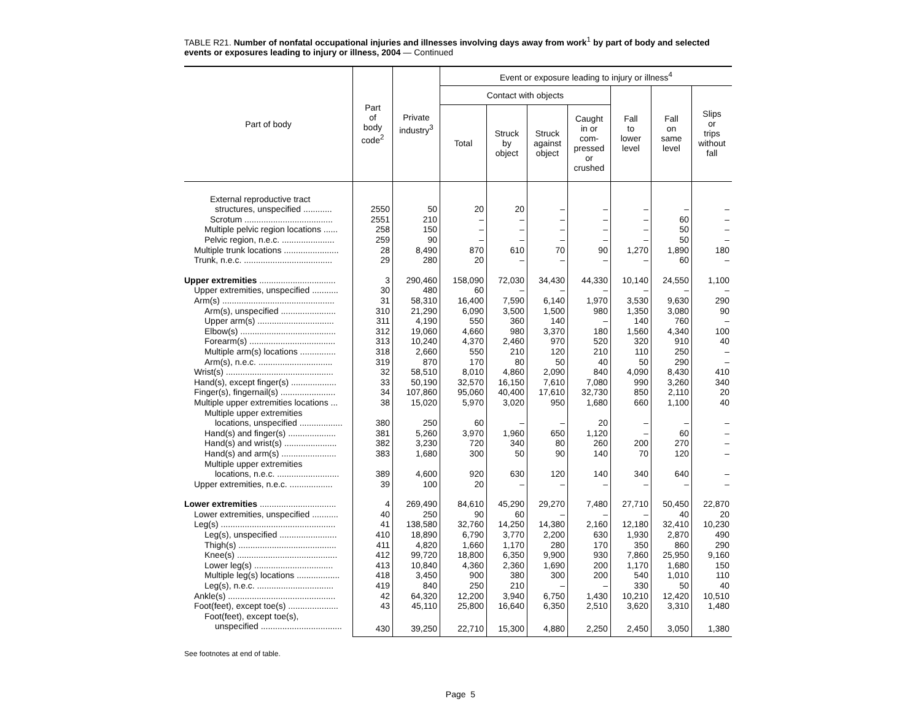TABLE R21. Number of nonfatal occupational injuries and illnesses involving days away from work<sup>1</sup> by part of body and selected events or exposures leading to injury or illness, 2004 — Continued
| Part of body | Part of body code<sup>2</sup> | Private industry<sup>3</sup> | Event or exposure leading to injury or illness<sup>4</sup> | | | | | | |
| --- | --- | --- | --- | --- | --- | --- | --- | --- | --- |
| | | | Contact with objects | | | | Fall to lower level | Fall on same level | Slips or trips without fall |
| | | | Total | Struck by object | Struck against object | Caught in or com- pressed or crushed | | | |
| External reproductive tract | | | | | | | | | |
| structures, unspecified ............ | 2550 | 50 | 20 | 20 | – | – | – | – | – |
| Scrotum ..................................... | 2551 | 210 | – | – | – | – | – | 60 | – |
| Multiple pelvic region locations ...... | 258 | 150 | – | – | – | – | – | 50 | – |
| Pelvic region, n.e.c. ...................... | 259 | 90 | – | – | – | – | – | 50 | – |
| Multiple trunk locations ....................... | 28 | 8,490 | 870 | 610 | 70 | 90 | 1,270 | 1,890 | 180 |
| Trunk, n.e.c. ..................................... | 29 | 280 | 20 | – | – | – | – | 60 | – |
| Upper extremities ................................ | 3 | 290,460 | 158,090 | 72,030 | 34,430 | 44,330 | 10,140 | 24,550 | 1,100 |
| Upper extremities, unspecified ........... | 30 | 480 | 60 | – | – | – | – | – | – |
| Arm(s) ............................................... | 31 | 58,310 | 16,400 | 7,590 | 6,140 | 1,970 | 3,530 | 9,630 | 290 |
| Arm(s), unspecified ....................... | 310 | 21,290 | 6,090 | 3,500 | 1,500 | 980 | 1,350 | 3,080 | 90 |
| Upper arm(s) ................................ | 311 | 4,190 | 550 | 360 | 140 | – | 140 | 760 | – |
| Elbow(s) ........................................ | 312 | 19,060 | 4,660 | 980 | 3,370 | 180 | 1,560 | 4,340 | 100 |
| Forearm(s) .................................... | 313 | 10,240 | 4,370 | 2,460 | 970 | 520 | 320 | 910 | 40 |
| Multiple arm(s) locations ............... | 318 | 2,660 | 550 | 210 | 120 | 210 | 110 | 250 | – |
| Arm(s), n.e.c. ............................... | 319 | 870 | 170 | 80 | 50 | 40 | 50 | 290 | – |
| Wrist(s) ............................................. | 32 | 58,510 | 8,010 | 4,860 | 2,090 | 840 | 4,090 | 8,430 | 410 |
| Hand(s), except finger(s) ................... | 33 | 50,190 | 32,570 | 16,150 | 7,610 | 7,080 | 990 | 3,260 | 340 |
| Finger(s), fingernail(s) ....................... | 34 | 107,860 | 95,060 | 40,400 | 17,610 | 32,730 | 850 | 2,110 | 20 |
| Multiple upper extremities locations ... | 38 | 15,020 | 5,970 | 3,020 | 950 | 1,680 | 660 | 1,100 | 40 |
| Multiple upper extremities | | | | | | | | | |
| locations, unspecified .................. | 380 | 250 | 60 | – | – | 20 | – | – | – |
| Hand(s) and finger(s) .................... | 381 | 5,260 | 3,970 | 1,960 | 650 | 1,120 | – | 60 | – |
| Hand(s) and wrist(s) ...................... | 382 | 3,230 | 720 | 340 | 80 | 260 | 200 | 270 | – |
| Hand(s) and arm(s) ....................... | 383 | 1,680 | 300 | 50 | 90 | 140 | 70 | 120 | – |
| Multiple upper extremities | | | | | | | | | |
| locations, n.e.c. .......................... | 389 | 4,600 | 920 | 630 | 120 | 140 | 340 | 640 | – |
| Upper extremities, n.e.c. .................. | 39 | 100 | 20 | – | – | – | – | – | – |
| Lower extremities ................................ | 4 | 269,490 | 84,610 | 45,290 | 29,270 | 7,480 | 27,710 | 50,450 | 22,870 |
| Lower extremities, unspecified ........... | 40 | 250 | 90 | 60 | – | – | – | 40 | 20 |
| Leg(s) ................................................ | 41 | 138,580 | 32,760 | 14,250 | 14,380 | 2,160 | 12,180 | 32,410 | 10,230 |
| Leg(s), unspecified ........................ | 410 | 18,890 | 6,790 | 3,770 | 2,200 | 630 | 1,930 | 2,870 | 490 |
| Thigh(s) ......................................... | 411 | 4,820 | 1,660 | 1,170 | 280 | 170 | 350 | 860 | 290 |
| Knee(s) .......................................... | 412 | 99,720 | 18,800 | 6,350 | 9,900 | 930 | 7,860 | 25,950 | 9,160 |
| Lower leg(s) ................................. | 413 | 10,840 | 4,360 | 2,360 | 1,690 | 200 | 1,170 | 1,680 | 150 |
| Multiple leg(s) locations .................. | 418 | 3,450 | 900 | 380 | 300 | 200 | 540 | 1,010 | 110 |
| Leg(s), n.e.c. ................................ | 419 | 840 | 250 | 210 | – | – | 330 | 50 | 40 |
| Ankle(s) ............................................. | 42 | 64,320 | 12,200 | 3,940 | 6,750 | 1,430 | 10,210 | 12,420 | 10,510 |
| Foot(feet), except toe(s) ..................... | 43 | 45,110 | 25,800 | 16,640 | 6,350 | 2,510 | 3,620 | 3,310 | 1,480 |
| Foot(feet), except toe(s), | | | | | | | | | |
| unspecified .................................. | 430 | 39,250 | 22,710 | 15,300 | 4,880 | 2,250 | 2,450 | 3,050 | 1,380 |
See footnotes at end of table.
Page 5